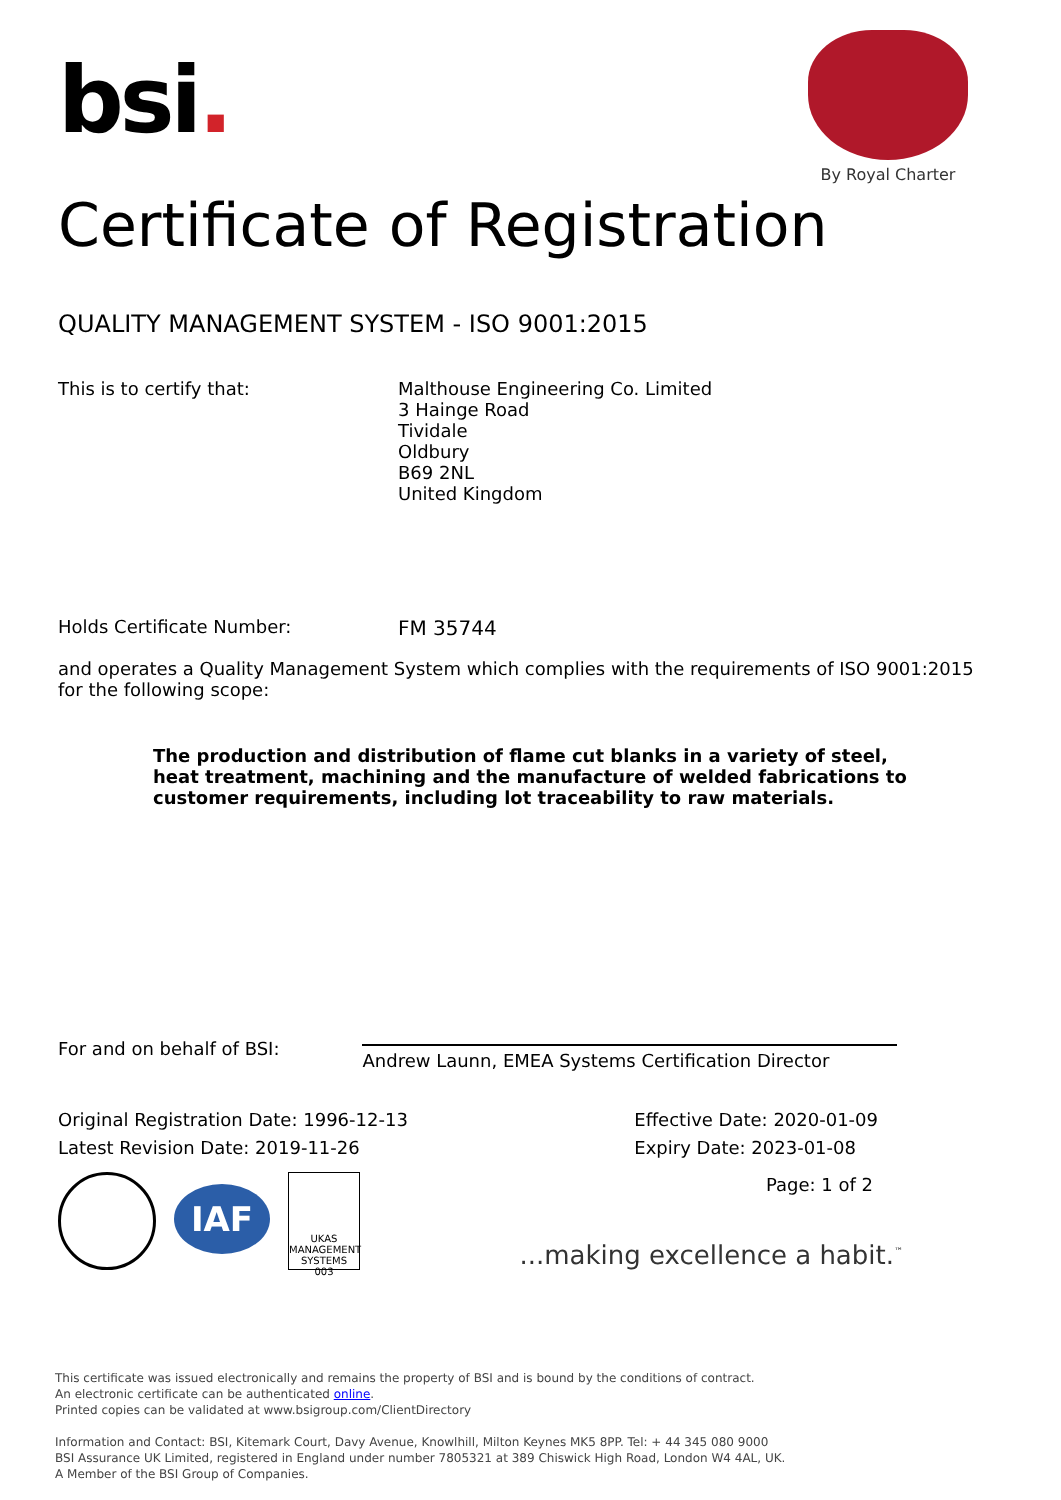bsi.
By Royal Charter
Certificate of Registration
QUALITY MANAGEMENT SYSTEM - ISO 9001:2015
This is to certify that: Malthouse Engineering Co. Limited
3 Hainge Road
Tividale
Oldbury
B69 2NL
United Kingdom
Holds Certificate Number: FM 35744
and operates a Quality Management System which complies with the requirements of ISO 9001:2015 for the following scope:
The production and distribution of flame cut blanks in a variety of steel, heat treatment, machining and the manufacture of welded fabrications to customer requirements, including lot traceability to raw materials.
For and on behalf of BSI:
Andrew Launn, EMEA Systems Certification Director
Original Registration Date: 1996-12-13
Latest Revision Date: 2019-11-26
Effective Date: 2020-01-09
Expiry Date: 2023-01-08
IAF
UKAS
MANAGEMENT SYSTEMS
003
Page: 1 of 2
...making excellence a habit.<sup>™</sup>
This certificate was issued electronically and remains the property of BSI and is bound by the conditions of contract.
An electronic certificate can be authenticated online.
Printed copies can be validated at www.bsigroup.com/ClientDirectory
Information and Contact: BSI, Kitemark Court, Davy Avenue, Knowlhill, Milton Keynes MK5 8PP. Tel: + 44 345 080 9000
BSI Assurance UK Limited, registered in England under number 7805321 at 389 Chiswick High Road, London W4 4AL, UK.
A Member of the BSI Group of Companies.